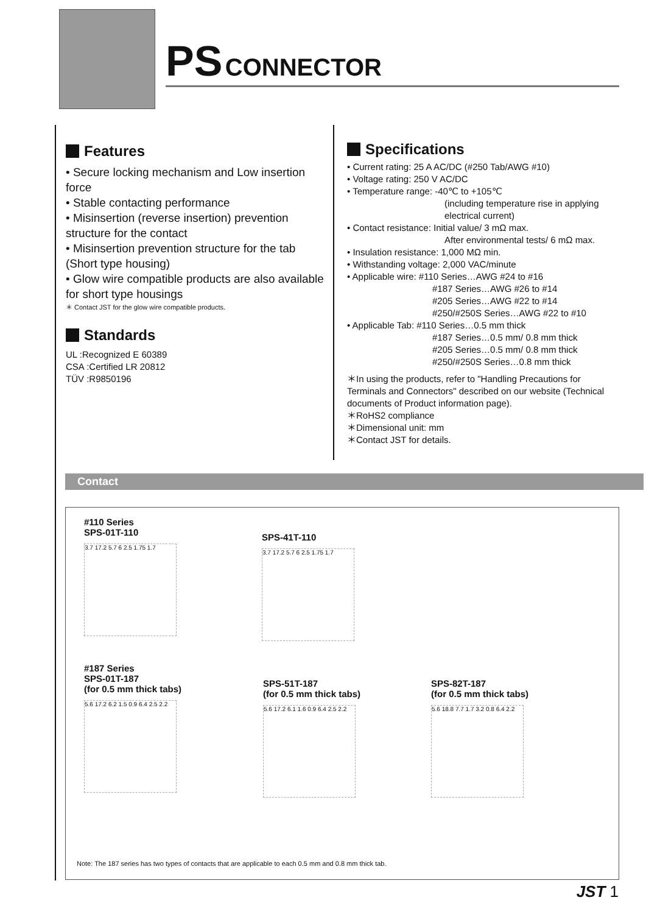PS CONNECTOR
Features
• Secure locking mechanism and Low insertion force
• Stable contacting performance
• Misinsertion (reverse insertion) prevention structure for the contact
• Misinsertion prevention structure for the tab (Short type housing)
• Glow wire compatible products are also available for short type housings
＊ Contact JST for the glow wire compatible products.
Standards
UL :Recognized E 60389
CSA :Certified LR 20812
TÜV :R9850196
Specifications
• Current rating: 25 A AC/DC (#250 Tab/AWG #10)
• Voltage rating: 250 V AC/DC
• Temperature range: -40℃ to +105℃
(including temperature rise in applying electrical current)
• Contact resistance: Initial value/ 3 mΩ max.
After environmental tests/ 6 mΩ max.
• Insulation resistance: 1,000 MΩ min.
• Withstanding voltage: 2,000 VAC/minute
• Applicable wire: #110 Series…AWG #24 to #16
#187 Series…AWG #26 to #14
#205 Series…AWG #22 to #14
#250/#250S Series…AWG #22 to #10
• Applicable Tab: #110 Series…0.5 mm thick
#187 Series…0.5 mm/ 0.8 mm thick
#205 Series…0.5 mm/ 0.8 mm thick
#250/#250S Series…0.8 mm thick
＊In using the products, refer to "Handling Precautions for Terminals and Connectors" described on our website (Technical documents of Product information page).
＊RoHS2 compliance
＊Dimensional unit: mm
＊Contact JST for details.
Contact
#110 Series
SPS-01T-110
3.7 17.2 5.7 6 2.5 1.75 1.7
SPS-41T-110
3.7 17.2 5.7 6 2.5 1.75 1.7
#187 Series
SPS-01T-187
(for 0.5 mm thick tabs)
5.6 17.2 6.2 1.5 0.9 6.4 2.5 2.2
SPS-51T-187
(for 0.5 mm thick tabs)
5.6 17.2 6.1 1.6 0.9 6.4 2.5 2.2
SPS-82T-187
(for 0.5 mm thick tabs)
5.6 18.8 7.7 1.7 3.2 0.8 6.4 2.2
Note: The 187 series has two types of contacts that are applicable to each 0.5 mm and 0.8 mm thick tab.
JST 1